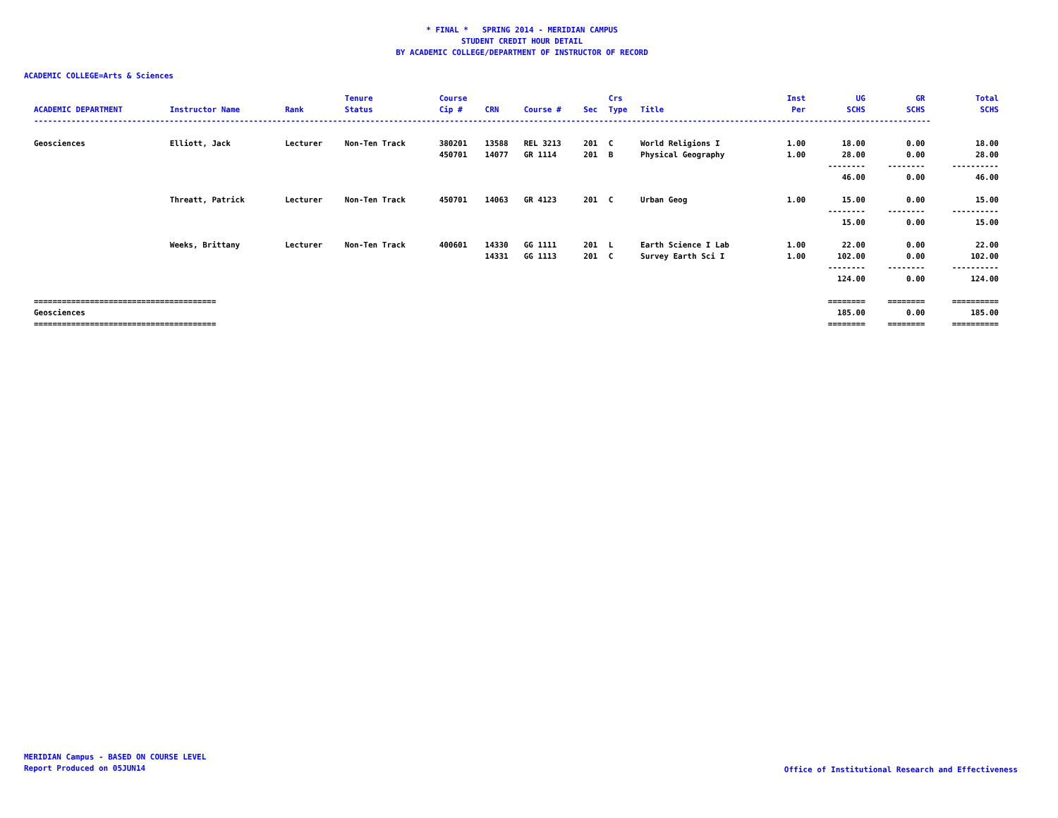* FINAL * SPRING 2014 - MERIDIAN CAMPUS
STUDENT CREDIT HOUR DETAIL
BY ACADEMIC COLLEGE/DEPARTMENT OF INSTRUCTOR OF RECORD
ACADEMIC COLLEGE=Arts & Sciences
| | | | Tenure | Course | | | | Crs | | Inst | UG | GR | Total |
| --- | --- | --- | --- | --- | --- | --- | --- | --- | --- | --- | --- | --- | --- |
| ACADEMIC DEPARTMENT | Instructor Name | Rank | Status | Cip # | CRN | Course # | Sec | Type | Title | Per | SCHS | SCHS | SCHS |
| ------------------------------------------------------------------------------------------------------------------------------------------------------------------------------------------------ | | | | | | | | | | | | | |
| Geosciences | Elliott, Jack | Lecturer | Non-Ten Track | 380201 | 13588 | REL 3213 | 201 | C | World Religions I | 1.00 | 18.00 | 0.00 | 18.00 |
| | | | | 450701 | 14077 | GR 1114 | 201 | B | Physical Geography | 1.00 | 28.00 | 0.00 | 28.00 |
| | | | | | | | | | | | -------- | -------- | ---------- |
| | | | | | | | | | | | 46.00 | 0.00 | 46.00 |
| | Threatt, Patrick | Lecturer | Non-Ten Track | 450701 | 14063 | GR 4123 | 201 | C | Urban Geog | 1.00 | 15.00 | 0.00 | 15.00 |
| | | | | | | | | | | | -------- | -------- | ---------- |
| | | | | | | | | | | | 15.00 | 0.00 | 15.00 |
| | Weeks, Brittany | Lecturer | Non-Ten Track | 400601 | 14330 | GG 1111 | 201 | L | Earth Science I Lab | 1.00 | 22.00 | 0.00 | 22.00 |
| | | | | | 14331 | GG 1113 | 201 | C | Survey Earth Sci I | 1.00 | 102.00 | 0.00 | 102.00 |
| | | | | | | | | | | | -------- | -------- | ---------- |
| | | | | | | | | | | | 124.00 | 0.00 | 124.00 |
| ======================================= | | | | | | | | | | | ======== | ======== | ========== |
| Geosciences | | | | | | | | | | | 185.00 | 0.00 | 185.00 |
| ======================================= | | | | | | | | | | | ======== | ======== | ========== |
MERIDIAN Campus - BASED ON COURSE LEVEL
Report Produced on 05JUN14
Office of Institutional Research and Effectiveness